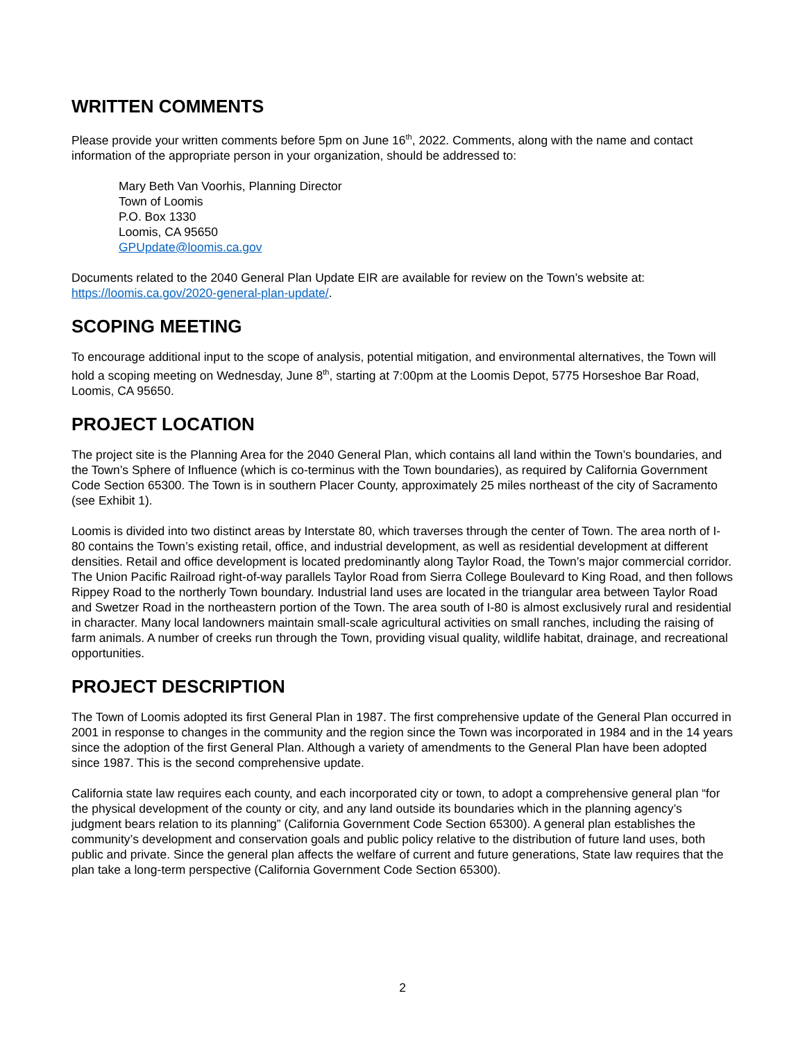WRITTEN COMMENTS
Please provide your written comments before 5pm on June 16<sup>th</sup>, 2022. Comments, along with the name and contact information of the appropriate person in your organization, should be addressed to:
Mary Beth Van Voorhis, Planning Director
Town of Loomis
P.O. Box 1330
Loomis, CA 95650
GPUpdate@loomis.ca.gov
Documents related to the 2040 General Plan Update EIR are available for review on the Town’s website at: https://loomis.ca.gov/2020-general-plan-update/.
SCOPING MEETING
To encourage additional input to the scope of analysis, potential mitigation, and environmental alternatives, the Town will hold a scoping meeting on Wednesday, June 8<sup>th</sup>, starting at 7:00pm at the Loomis Depot, 5775 Horseshoe Bar Road, Loomis, CA 95650.
PROJECT LOCATION
The project site is the Planning Area for the 2040 General Plan, which contains all land within the Town’s boundaries, and the Town’s Sphere of Influence (which is co-terminus with the Town boundaries), as required by California Government Code Section 65300. The Town is in southern Placer County, approximately 25 miles northeast of the city of Sacramento (see Exhibit 1).
Loomis is divided into two distinct areas by Interstate 80, which traverses through the center of Town. The area north of I-80 contains the Town’s existing retail, office, and industrial development, as well as residential development at different densities. Retail and office development is located predominantly along Taylor Road, the Town’s major commercial corridor. The Union Pacific Railroad right-of-way parallels Taylor Road from Sierra College Boulevard to King Road, and then follows Rippey Road to the northerly Town boundary. Industrial land uses are located in the triangular area between Taylor Road and Swetzer Road in the northeastern portion of the Town. The area south of I-80 is almost exclusively rural and residential in character. Many local landowners maintain small-scale agricultural activities on small ranches, including the raising of farm animals. A number of creeks run through the Town, providing visual quality, wildlife habitat, drainage, and recreational opportunities.
PROJECT DESCRIPTION
The Town of Loomis adopted its first General Plan in 1987. The first comprehensive update of the General Plan occurred in 2001 in response to changes in the community and the region since the Town was incorporated in 1984 and in the 14 years since the adoption of the first General Plan. Although a variety of amendments to the General Plan have been adopted since 1987. This is the second comprehensive update.
California state law requires each county, and each incorporated city or town, to adopt a comprehensive general plan “for the physical development of the county or city, and any land outside its boundaries which in the planning agency’s judgment bears relation to its planning” (California Government Code Section 65300). A general plan establishes the community’s development and conservation goals and public policy relative to the distribution of future land uses, both public and private. Since the general plan affects the welfare of current and future generations, State law requires that the plan take a long-term perspective (California Government Code Section 65300).
2